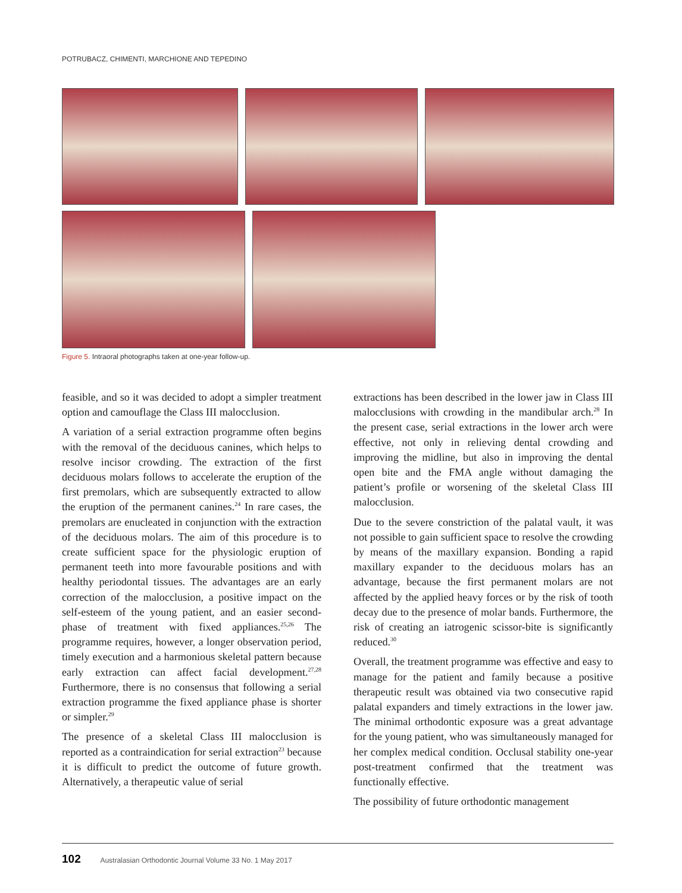POTRUBACZ, CHIMENTI, MARCHIONE AND TEPEDINO
Figure 5. Intraoral photographs taken at one-year follow-up.
feasible, and so it was decided to adopt a simpler treatment option and camouflage the Class III malocclusion.
A variation of a serial extraction programme often begins with the removal of the deciduous canines, which helps to resolve incisor crowding. The extraction of the first deciduous molars follows to accelerate the eruption of the first premolars, which are subsequently extracted to allow the eruption of the permanent canines.<sup>24</sup> In rare cases, the premolars are enucleated in conjunction with the extraction of the deciduous molars. The aim of this procedure is to create sufficient space for the physiologic eruption of permanent teeth into more favourable positions and with healthy periodontal tissues. The advantages are an early correction of the malocclusion, a positive impact on the self-esteem of the young patient, and an easier second-phase of treatment with fixed appliances.<sup>25,26</sup> The programme requires, however, a longer observation period, timely execution and a harmonious skeletal pattern because early extraction can affect facial development.<sup>27,28</sup> Furthermore, there is no consensus that following a serial extraction programme the fixed appliance phase is shorter or simpler.<sup>29</sup>
The presence of a skeletal Class III malocclusion is reported as a contraindication for serial extraction<sup>23</sup> because it is difficult to predict the outcome of future growth. Alternatively, a therapeutic value of serial
extractions has been described in the lower jaw in Class III malocclusions with crowding in the mandibular arch.<sup>28</sup> In the present case, serial extractions in the lower arch were effective, not only in relieving dental crowding and improving the midline, but also in improving the dental open bite and the FMA angle without damaging the patient’s profile or worsening of the skeletal Class III malocclusion.
Due to the severe constriction of the palatal vault, it was not possible to gain sufficient space to resolve the crowding by means of the maxillary expansion. Bonding a rapid maxillary expander to the deciduous molars has an advantage, because the first permanent molars are not affected by the applied heavy forces or by the risk of tooth decay due to the presence of molar bands. Furthermore, the risk of creating an iatrogenic scissor-bite is significantly reduced.<sup>30</sup>
Overall, the treatment programme was effective and easy to manage for the patient and family because a positive therapeutic result was obtained via two consecutive rapid palatal expanders and timely extractions in the lower jaw. The minimal orthodontic exposure was a great advantage for the young patient, who was simultaneously managed for her complex medical condition. Occlusal stability one-year post-treatment confirmed that the treatment was functionally effective.
The possibility of future orthodontic management
102 Australasian Orthodontic Journal Volume 33 No. 1 May 2017